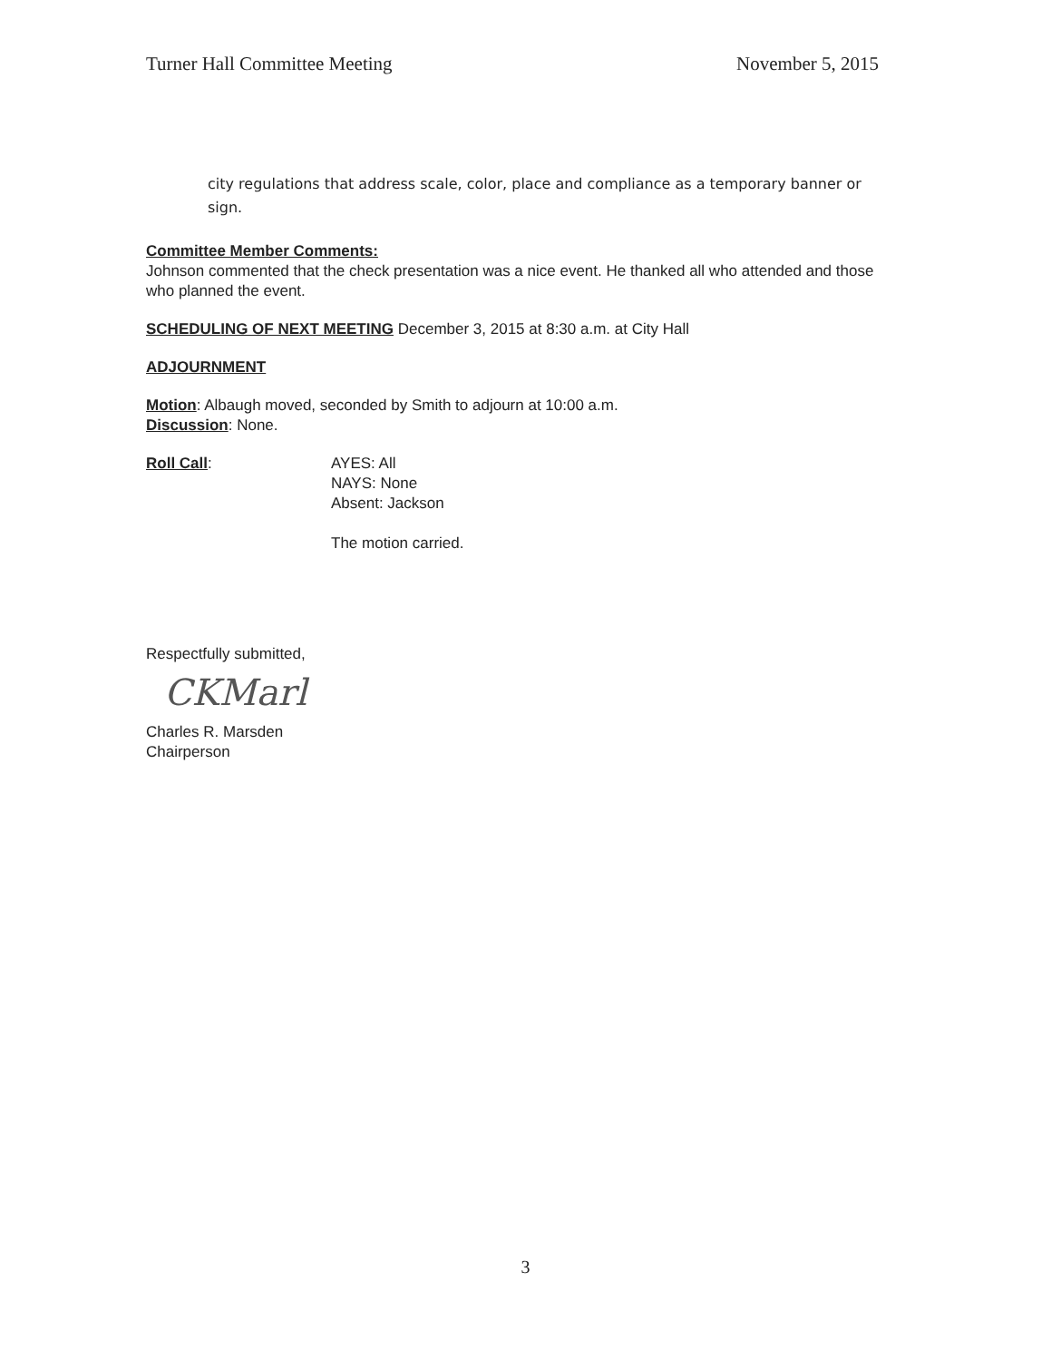Turner Hall Committee Meeting November 5, 2015
city regulations that address scale, color, place and compliance as a temporary banner or sign.
Committee Member Comments:
Johnson commented that the check presentation was a nice event. He thanked all who attended and those who planned the event.
SCHEDULING OF NEXT MEETING December 3, 2015 at 8:30 a.m. at City Hall
ADJOURNMENT
Motion: Albaugh moved, seconded by Smith to adjourn at 10:00 a.m.
Discussion: None.
Roll Call: AYES: All
NAYS: None
Absent: Jackson
The motion carried.
Respectfully submitted,
CKMarl
Charles R. Marsden
Chairperson
3